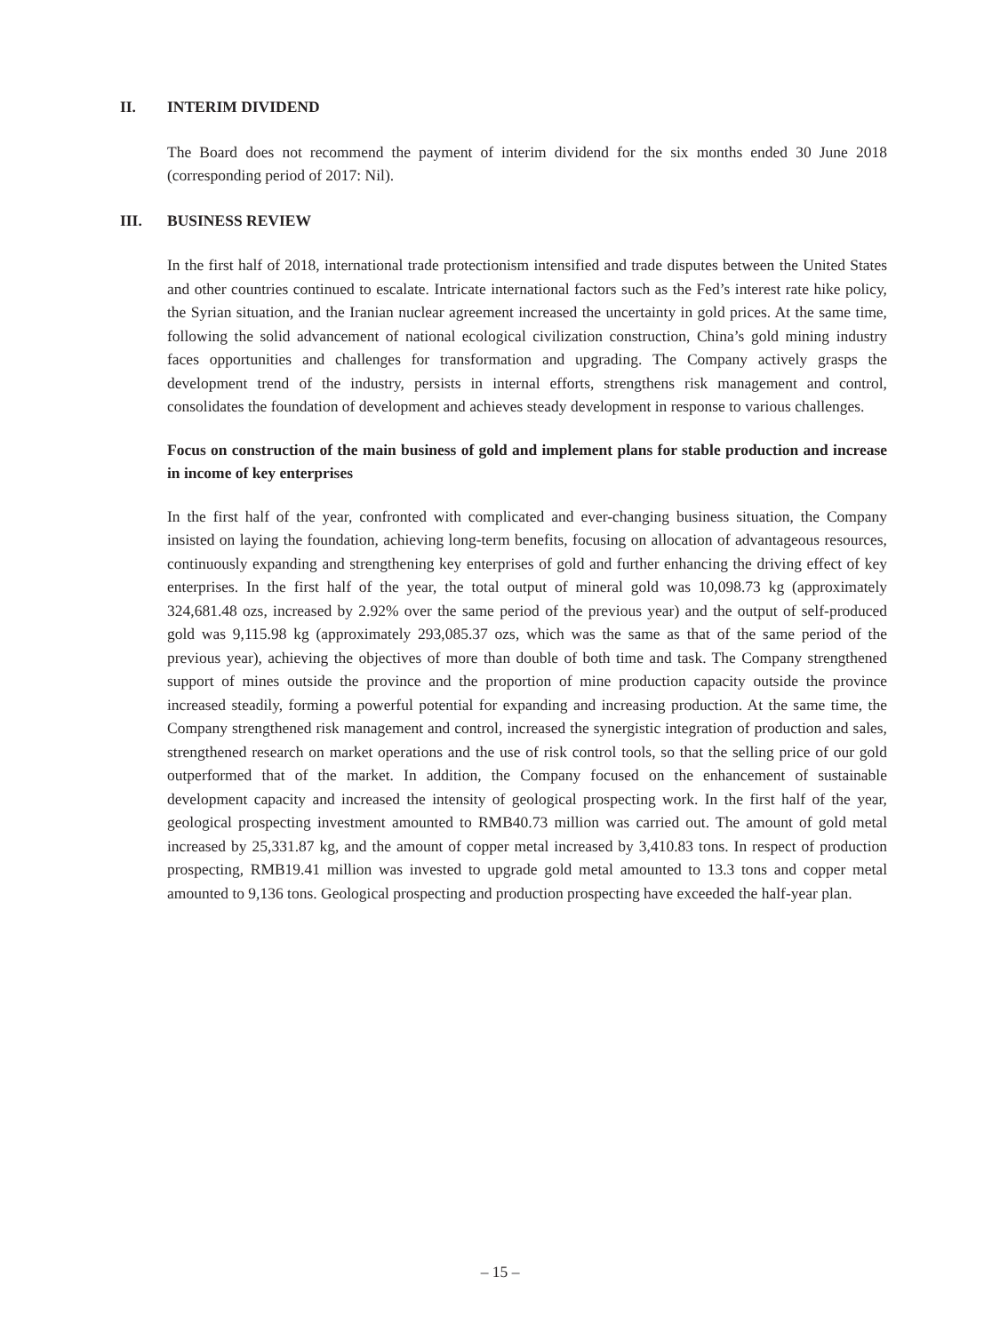II. INTERIM DIVIDEND
The Board does not recommend the payment of interim dividend for the six months ended 30 June 2018 (corresponding period of 2017: Nil).
III. BUSINESS REVIEW
In the first half of 2018, international trade protectionism intensified and trade disputes between the United States and other countries continued to escalate. Intricate international factors such as the Fed’s interest rate hike policy, the Syrian situation, and the Iranian nuclear agreement increased the uncertainty in gold prices. At the same time, following the solid advancement of national ecological civilization construction, China’s gold mining industry faces opportunities and challenges for transformation and upgrading. The Company actively grasps the development trend of the industry, persists in internal efforts, strengthens risk management and control, consolidates the foundation of development and achieves steady development in response to various challenges.
Focus on construction of the main business of gold and implement plans for stable production and increase in income of key enterprises
In the first half of the year, confronted with complicated and ever-changing business situation, the Company insisted on laying the foundation, achieving long-term benefits, focusing on allocation of advantageous resources, continuously expanding and strengthening key enterprises of gold and further enhancing the driving effect of key enterprises. In the first half of the year, the total output of mineral gold was 10,098.73 kg (approximately 324,681.48 ozs, increased by 2.92% over the same period of the previous year) and the output of self-produced gold was 9,115.98 kg (approximately 293,085.37 ozs, which was the same as that of the same period of the previous year), achieving the objectives of more than double of both time and task. The Company strengthened support of mines outside the province and the proportion of mine production capacity outside the province increased steadily, forming a powerful potential for expanding and increasing production. At the same time, the Company strengthened risk management and control, increased the synergistic integration of production and sales, strengthened research on market operations and the use of risk control tools, so that the selling price of our gold outperformed that of the market. In addition, the Company focused on the enhancement of sustainable development capacity and increased the intensity of geological prospecting work. In the first half of the year, geological prospecting investment amounted to RMB40.73 million was carried out. The amount of gold metal increased by 25,331.87 kg, and the amount of copper metal increased by 3,410.83 tons. In respect of production prospecting, RMB19.41 million was invested to upgrade gold metal amounted to 13.3 tons and copper metal amounted to 9,136 tons. Geological prospecting and production prospecting have exceeded the half-year plan.
– 15 –